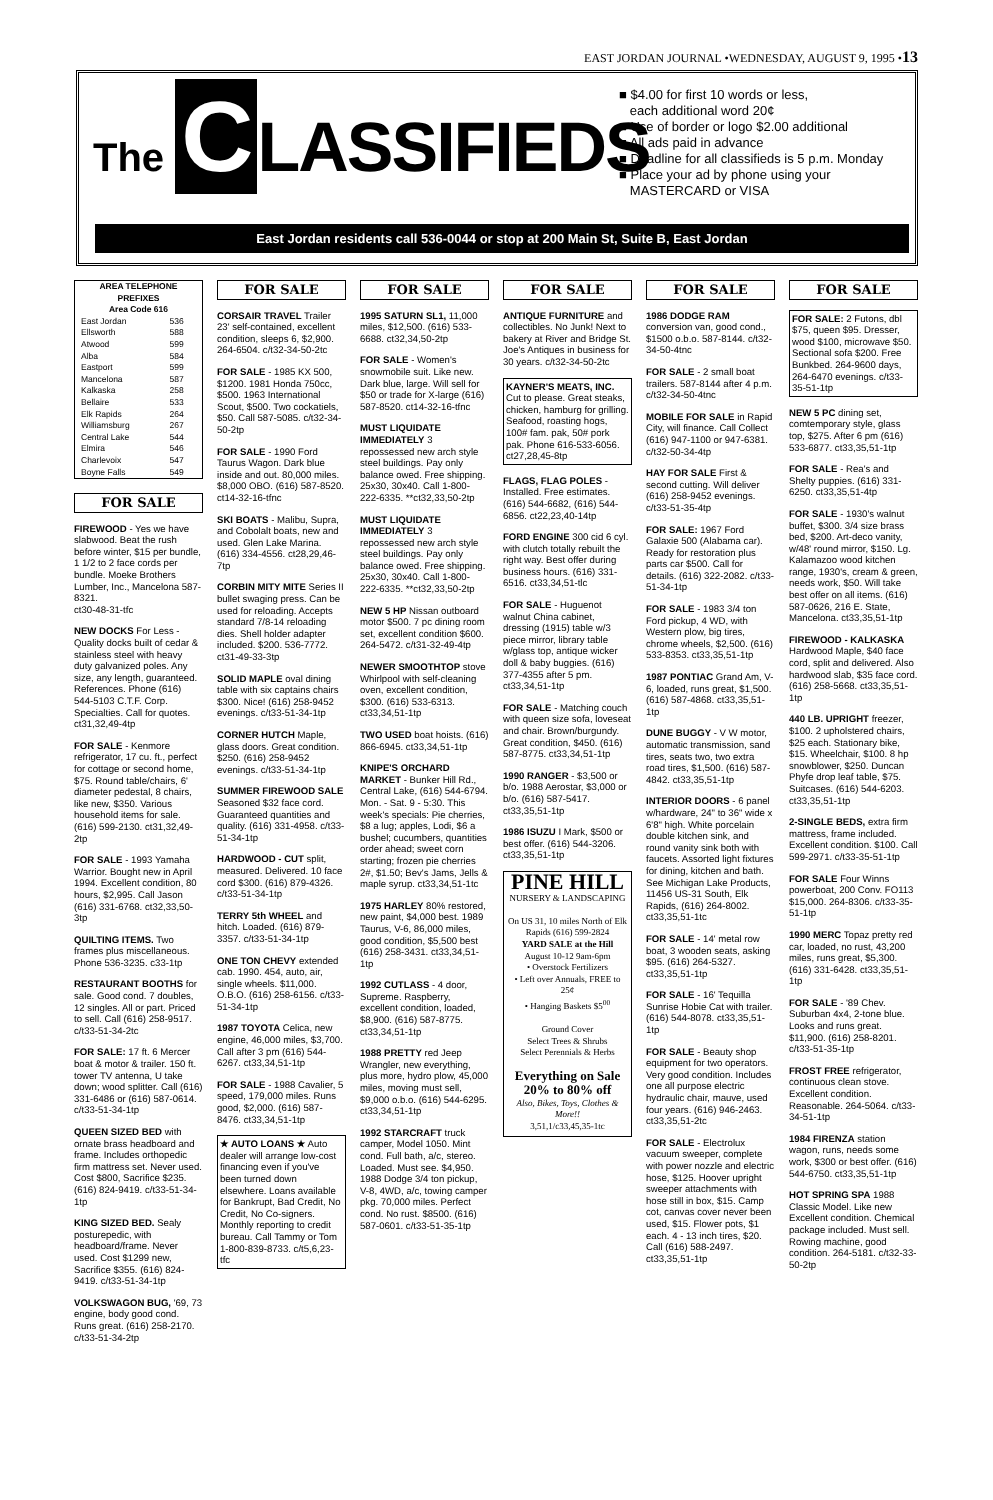EAST JORDAN JOURNAL •WEDNESDAY, AUGUST 9, 1995 •13
The C LASSIFIEDS
■ $4.00 for first 10 words or less,
each additional word 20¢
■ Use of border or logo $2.00 additional
■ All ads paid in advance
■ Deadline for all classifieds is 5 p.m. Monday
■ Place your ad by phone using your
MASTERCARD or VISA
East Jordan residents call 536-0044 or stop at 200 Main St, Suite B, East Jordan
| AREA TELEPHONE PREFIXES Area Code 616 | |
| --- | --- |
| East Jordan | 536 |
| Ellsworth | 588 |
| Atwood | 599 |
| Alba | 584 |
| Eastport | 599 |
| Mancelona | 587 |
| Kalkaska | 258 |
| Bellaire | 533 |
| Elk Rapids | 264 |
| Williamsburg | 267 |
| Central Lake | 544 |
| Elmira | 546 |
| Charlevoix | 547 |
| Boyne Falls | 549 |
FOR SALE
FIREWOOD - Yes we have slabwood. Beat the rush before winter, $15 per bundle, 1 1/2 to 2 face cords per bundle. Moeke Brothers Lumber, Inc., Mancelona 587-8321.
ct30-48-31-tfc
NEW DOCKS For Less - Quality docks built of cedar & stainless steel with heavy duty galvanized poles. Any size, any length, guaranteed. References. Phone (616) 544-5103 C.T.F. Corp. Specialties. Call for quotes. ct31,32,49-4tp
FOR SALE - Kenmore refrigerator, 17 cu. ft., perfect for cottage or second home, $75. Round table/chairs, 6' diameter pedestal, 8 chairs, like new, $350. Various household items for sale. (616) 599-2130. ct31,32,49-2tp
FOR SALE - 1993 Yamaha Warrior. Bought new in April 1994. Excellent condition, 80 hours, $2,995. Call Jason (616) 331-6768. ct32,33,50-3tp
QUILTING ITEMS. Two frames plus miscellaneous. Phone 536-3235. c33-1tp
RESTAURANT BOOTHS for sale. Good cond. 7 doubles, 12 singles. All or part. Priced to sell. Call (616) 258-9517. c/t33-51-34-2tc
FOR SALE: 17 ft. 6 Mercer boat & motor & trailer. 150 ft. tower TV antenna, U take down; wood splitter. Call (616) 331-6486 or (616) 587-0614. c/t33-51-34-1tp
QUEEN SIZED BED with ornate brass headboard and frame. Includes orthopedic firm mattress set. Never used. Cost $800, Sacrifice $235. (616) 824-9419. c/t33-51-34-1tp
KING SIZED BED. Sealy posturepedic, with headboard/frame. Never used. Cost $1299 new, Sacrifice $355. (616) 824-9419. c/t33-51-34-1tp
VOLKSWAGON BUG, '69, 73 engine, body good cond. Runs great. (616) 258-2170. c/t33-51-34-2tp
FOR SALE
CORSAIR TRAVEL Trailer 23' self-contained, excellent condition, sleeps 6, $2,900. 264-6504. c/t32-34-50-2tc
FOR SALE - 1985 KX 500, $1200. 1981 Honda 750cc, $500. 1963 International Scout, $500. Two cockatiels, $50. Call 587-5085. c/t32-34-50-2tp
FOR SALE - 1990 Ford Taurus Wagon. Dark blue inside and out. 80,000 miles. $8,000 OBO. (616) 587-8520. ct14-32-16-tfnc
SKI BOATS - Malibu, Supra, and Cobolalt boats, new and used. Glen Lake Marina. (616) 334-4556. ct28,29,46-7tp
CORBIN MITY MITE Series II bullet swaging press. Can be used for reloading. Accepts standard 7/8-14 reloading dies. Shell holder adapter included. $200. 536-7772. ct31-49-33-3tp
SOLID MAPLE oval dining table with six captains chairs $300. Nice! (616) 258-9452 evenings. c/t33-51-34-1tp
CORNER HUTCH Maple, glass doors. Great condition. $250. (616) 258-9452 evenings. c/t33-51-34-1tp
SUMMER FIREWOOD SALE Seasoned $32 face cord. Guaranteed quantities and quality. (616) 331-4958. c/t33-51-34-1tp
HARDWOOD - CUT split, measured. Delivered. 10 face cord $300. (616) 879-4326. c/t33-51-34-1tp
TERRY 5th WHEEL and hitch. Loaded. (616) 879-3357. c/t33-51-34-1tp
ONE TON CHEVY extended cab. 1990. 454, auto, air, single wheels. $11,000. O.B.O. (616) 258-6156. c/t33-51-34-1tp
1987 TOYOTA Celica, new engine, 46,000 miles, $3,700. Call after 3 pm (616) 544-6267. ct33,34,51-1tp
FOR SALE - 1988 Cavalier, 5 speed, 179,000 miles. Runs good, $2,000. (616) 587-8476. ct33,34,51-1tp
★ AUTO LOANS ★ Auto dealer will arrange low-cost financing even if you've been turned down elsewhere. Loans available for Bankrupt, Bad Credit, No Credit, No Co-signers. Monthly reporting to credit bureau. Call Tammy or Tom 1-800-839-8733. c/t5,6,23-tfc
FOR SALE
1995 SATURN SL1, 11,000 miles, $12,500. (616) 533-6688. ct32,34,50-2tp
FOR SALE - Women's snowmobile suit. Like new. Dark blue, large. Will sell for $50 or trade for X-large (616) 587-8520. ct14-32-16-tfnc
MUST LIQUIDATE IMMEDIATELY 3 repossessed new arch style steel buildings. Pay only balance owed. Free shipping. 25x30, 30x40. Call 1-800-222-6335. **ct32,33,50-2tp
MUST LIQUIDATE IMMEDIATELY 3 repossessed new arch style steel buildings. Pay only balance owed. Free shipping. 25x30, 30x40. Call 1-800-222-6335. **ct32,33,50-2tp
NEW 5 HP Nissan outboard motor $500. 7 pc dining room set, excellent condition $600. 264-5472. c/t31-32-49-4tp
NEWER SMOOTHTOP stove Whirlpool with self-cleaning oven, excellent condition, $300. (616) 533-6313. ct33,34,51-1tp
TWO USED boat hoists. (616) 866-6945. ct33,34,51-1tp
KNIPE'S ORCHARD MARKET - Bunker Hill Rd., Central Lake, (616) 544-6794. Mon. - Sat. 9 - 5:30. This week's specials: Pie cherries, $8 a lug; apples, Lodi, $6 a bushel; cucumbers, quantities order ahead; sweet corn starting; frozen pie cherries 2#, $1.50; Bev's Jams, Jells & maple syrup. ct33,34,51-1tc
1975 HARLEY 80% restored, new paint, $4,000 best. 1989 Taurus, V-6, 86,000 miles, good condition, $5,500 best (616) 258-3431. ct33,34,51-1tp
1992 CUTLASS - 4 door, Supreme. Raspberry, excellent condition, loaded, $8,900. (616) 587-8775. ct33,34,51-1tp
1988 PRETTY red Jeep Wrangler, new everything, plus more, hydro plow, 45,000 miles, moving must sell, $9,000 o.b.o. (616) 544-6295. ct33,34,51-1tp
1992 STARCRAFT truck camper, Model 1050. Mint cond. Full bath, a/c, stereo. Loaded. Must see. $4,950. 1988 Dodge 3/4 ton pickup, V-8, 4WD, a/c, towing camper pkg. 70,000 miles. Perfect cond. No rust. $8500. (616) 587-0601. c/t33-51-35-1tp
FOR SALE
ANTIQUE FURNITURE and collectibles. No Junk! Next to bakery at River and Bridge St. Joe's Antiques in business for 30 years. c/t32-34-50-2tc
KAYNER'S MEATS, INC. Cut to please. Great steaks, chicken, hamburg for grilling. Seafood, roasting hogs, 100# fam. pak, 50# pork pak. Phone 616-533-6056. ct27,28,45-8tp
FLAGS, FLAG POLES - Installed. Free estimates. (616) 544-6682, (616) 544-6856. ct22,23,40-14tp
FORD ENGINE 300 cid 6 cyl. with clutch totally rebuilt the right way. Best offer during business hours. (616) 331-6516. ct33,34,51-tlc
FOR SALE - Huguenot walnut China cabinet, dressing (1915) table w/3 piece mirror, library table w/glass top, antique wicker doll & baby buggies. (616) 377-4355 after 5 pm. ct33,34,51-1tp
FOR SALE - Matching couch with queen size sofa, loveseat and chair. Brown/burgundy. Great condition, $450. (616) 587-8775. ct33,34,51-1tp
1990 RANGER - $3,500 or b/o. 1988 Aerostar, $3,000 or b/o. (616) 587-5417. ct33,35,51-1tp
1986 ISUZU I Mark, $500 or best offer. (616) 544-3206. ct33,35,51-1tp
PINE HILL
NURSERY & LANDSCAPING
On US 31, 10 miles North of Elk Rapids (616) 599-2824
YARD SALE at the Hill August 10-12 9am-6pm
• Overstock Fertilizers
• Left over Annuals, FREE to 25¢
• Hanging Baskets $5<sup>00</sup>
Ground Cover
Select Trees & Shrubs
Select Perennials & Herbs
Everything on Sale 20% to 80% off
Also, Bikes, Toys, Clothes & More!!
3,51,1/c33,45,35-1tc
FOR SALE
1986 DODGE RAM conversion van, good cond., $1500 o.b.o. 587-8144. c/t32-34-50-4tnc
FOR SALE - 2 small boat trailers. 587-8144 after 4 p.m. c/t32-34-50-4tnc
MOBILE FOR SALE in Rapid City, will finance. Call Collect (616) 947-1100 or 947-6381. c/t32-50-34-4tp
HAY FOR SALE First & second cutting. Will deliver (616) 258-9452 evenings. c/t33-51-35-4tp
FOR SALE: 1967 Ford Galaxie 500 (Alabama car). Ready for restoration plus parts car $500. Call for details. (616) 322-2082. c/t33-51-34-1tp
FOR SALE - 1983 3/4 ton Ford pickup, 4 WD, with Western plow, big tires, chrome wheels, $2,500. (616) 533-8353. ct33,35,51-1tp
1987 PONTIAC Grand Am, V-6, loaded, runs great, $1,500. (616) 587-4868. ct33,35,51-1tp
DUNE BUGGY - V W motor, automatic transmission, sand tires, seats two, two extra road tires, $1,500. (616) 587-4842. ct33,35,51-1tp
INTERIOR DOORS - 6 panel w/hardware, 24" to 36" wide x 6'8" high. White porcelain double kitchen sink, and round vanity sink both with faucets. Assorted light fixtures for dining, kitchen and bath. See Michigan Lake Products, 11456 US-31 South, Elk Rapids, (616) 264-8002. ct33,35,51-1tc
FOR SALE - 14' metal row boat, 3 wooden seats, asking $95. (616) 264-5327. ct33,35,51-1tp
FOR SALE - 16' Tequilla Sunrise Hobie Cat with trailer. (616) 544-8078. ct33,35,51-1tp
FOR SALE - Beauty shop equipment for two operators. Very good condition. Includes one all purpose electric hydraulic chair, mauve, used four years. (616) 946-2463. ct33,35,51-2tc
FOR SALE - Electrolux vacuum sweeper, complete with power nozzle and electric hose, $125. Hoover upright sweeper attachments with hose still in box, $15. Camp cot, canvas cover never been used, $15. Flower pots, $1 each. 4 - 13 inch tires, $20. Call (616) 588-2497. ct33,35,51-1tp
FOR SALE
FOR SALE: 2 Futons, dbl $75, queen $95. Dresser, wood $100, microwave $50. Sectional sofa $200. Free Bunkbed. 264-9600 days, 264-6470 evenings. c/t33-35-51-1tp
NEW 5 PC dining set, comtemporary style, glass top, $275. After 6 pm (616) 533-6877. ct33,35,51-1tp
FOR SALE - Rea's and Shelty puppies. (616) 331-6250. ct33,35,51-4tp
FOR SALE - 1930's walnut buffet, $300. 3/4 size brass bed, $200. Art-deco vanity, w/48' round mirror, $150. Lg. Kalamazoo wood kitchen range, 1930's, cream & green, needs work, $50. Will take best offer on all items. (616) 587-0626, 216 E. State, Mancelona. ct33,35,51-1tp
FIREWOOD - KALKASKA Hardwood Maple, $40 face cord, split and delivered. Also hardwood slab, $35 face cord. (616) 258-5668. ct33,35,51-1tp
440 LB. UPRIGHT freezer, $100. 2 upholstered chairs, $25 each. Stationary bike, $15. Wheelchair, $100. 8 hp snowblower, $250. Duncan Phyfe drop leaf table, $75. Suitcases. (616) 544-6203. ct33,35,51-1tp
2-SINGLE BEDS, extra firm mattress, frame included. Excellent condition. $100. Call 599-2971. c/t33-35-51-1tp
FOR SALE Four Winns powerboat, 200 Conv. FO113 $15,000. 264-8306. c/t33-35-51-1tp
1990 MERC Topaz pretty red car, loaded, no rust, 43,200 miles, runs great, $5,300. (616) 331-6428. ct33,35,51-1tp
FOR SALE - '89 Chev. Suburban 4x4, 2-tone blue. Looks and runs great. $11,900. (616) 258-8201. c/t33-51-35-1tp
FROST FREE refrigerator, continuous clean stove. Excellent condition. Reasonable. 264-5064. c/t33-34-51-1tp
1984 FIRENZA station wagon, runs, needs some work, $300 or best offer. (616) 544-6750. ct33,35,51-1tp
HOT SPRING SPA 1988 Classic Model. Like new Excellent condition. Chemical package included. Must sell. Rowing machine, good condition. 264-5181. c/t32-33-50-2tp